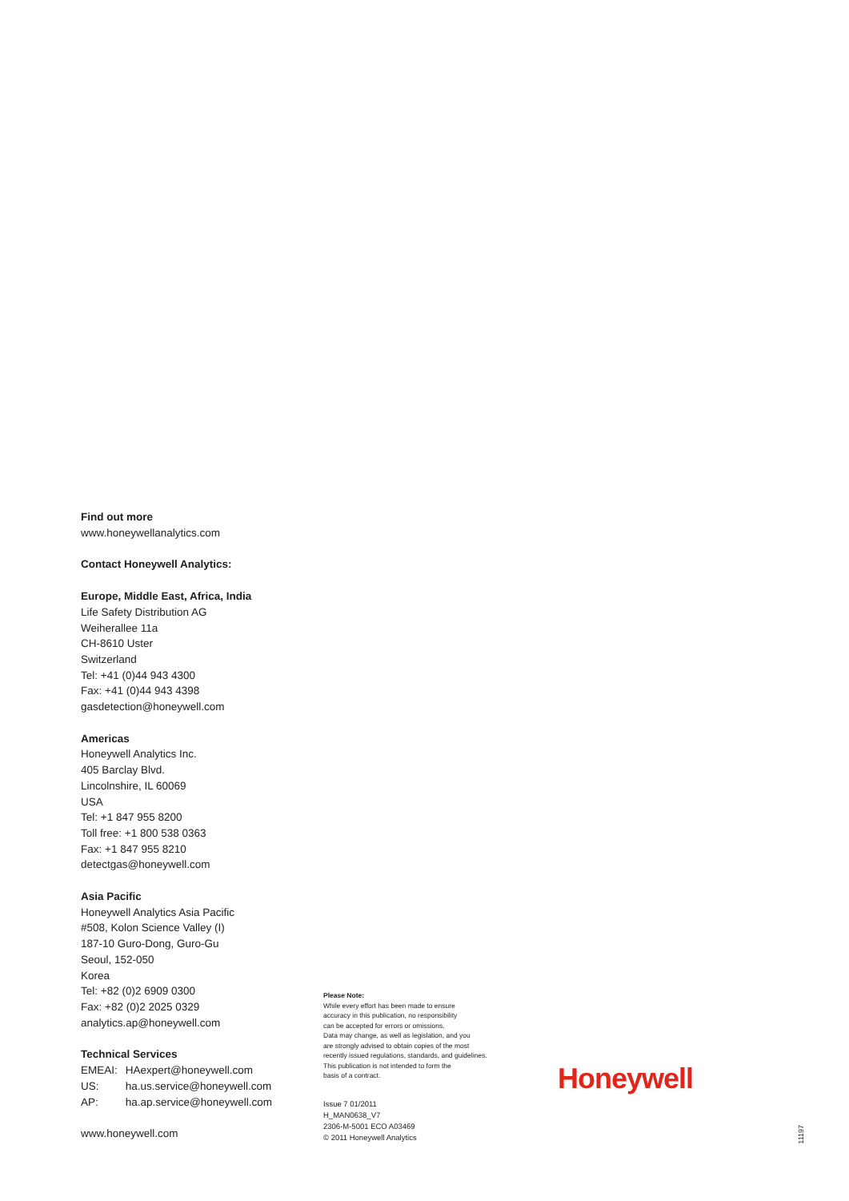Find out more
www.honeywellanalytics.com
Contact Honeywell Analytics:
Europe, Middle East, Africa, India
Life Safety Distribution AG
Weiherallee 11a
CH-8610 Uster
Switzerland
Tel: +41 (0)44 943 4300
Fax: +41 (0)44 943 4398
gasdetection@honeywell.com
Americas
Honeywell Analytics Inc.
405 Barclay Blvd.
Lincolnshire, IL 60069
USA
Tel: +1 847 955 8200
Toll free: +1 800 538 0363
Fax: +1 847 955 8210
detectgas@honeywell.com
Asia Pacific
Honeywell Analytics Asia Pacific
#508, Kolon Science Valley (I)
187-10 Guro-Dong, Guro-Gu
Seoul, 152-050
Korea
Tel: +82 (0)2 6909 0300
Fax: +82 (0)2 2025 0329
analytics.ap@honeywell.com
Technical Services
| EMEAI: | HAexpert@honeywell.com |
| US: | ha.us.service@honeywell.com |
| AP: | ha.ap.service@honeywell.com |
www.honeywell.com
Please Note:
While every effort has been made to ensure
accuracy in this publication, no responsibility
can be accepted for errors or omissions.
Data may change, as well as legislation, and you
are strongly advised to obtain copies of the most
recently issued regulations, standards, and guidelines.
This publication is not intended to form the
basis of a contract.
Issue 7 01/2011
H_MAN0638_V7
2306-M-5001 ECO A03469
© 2011 Honeywell Analytics
Honeywell
11197